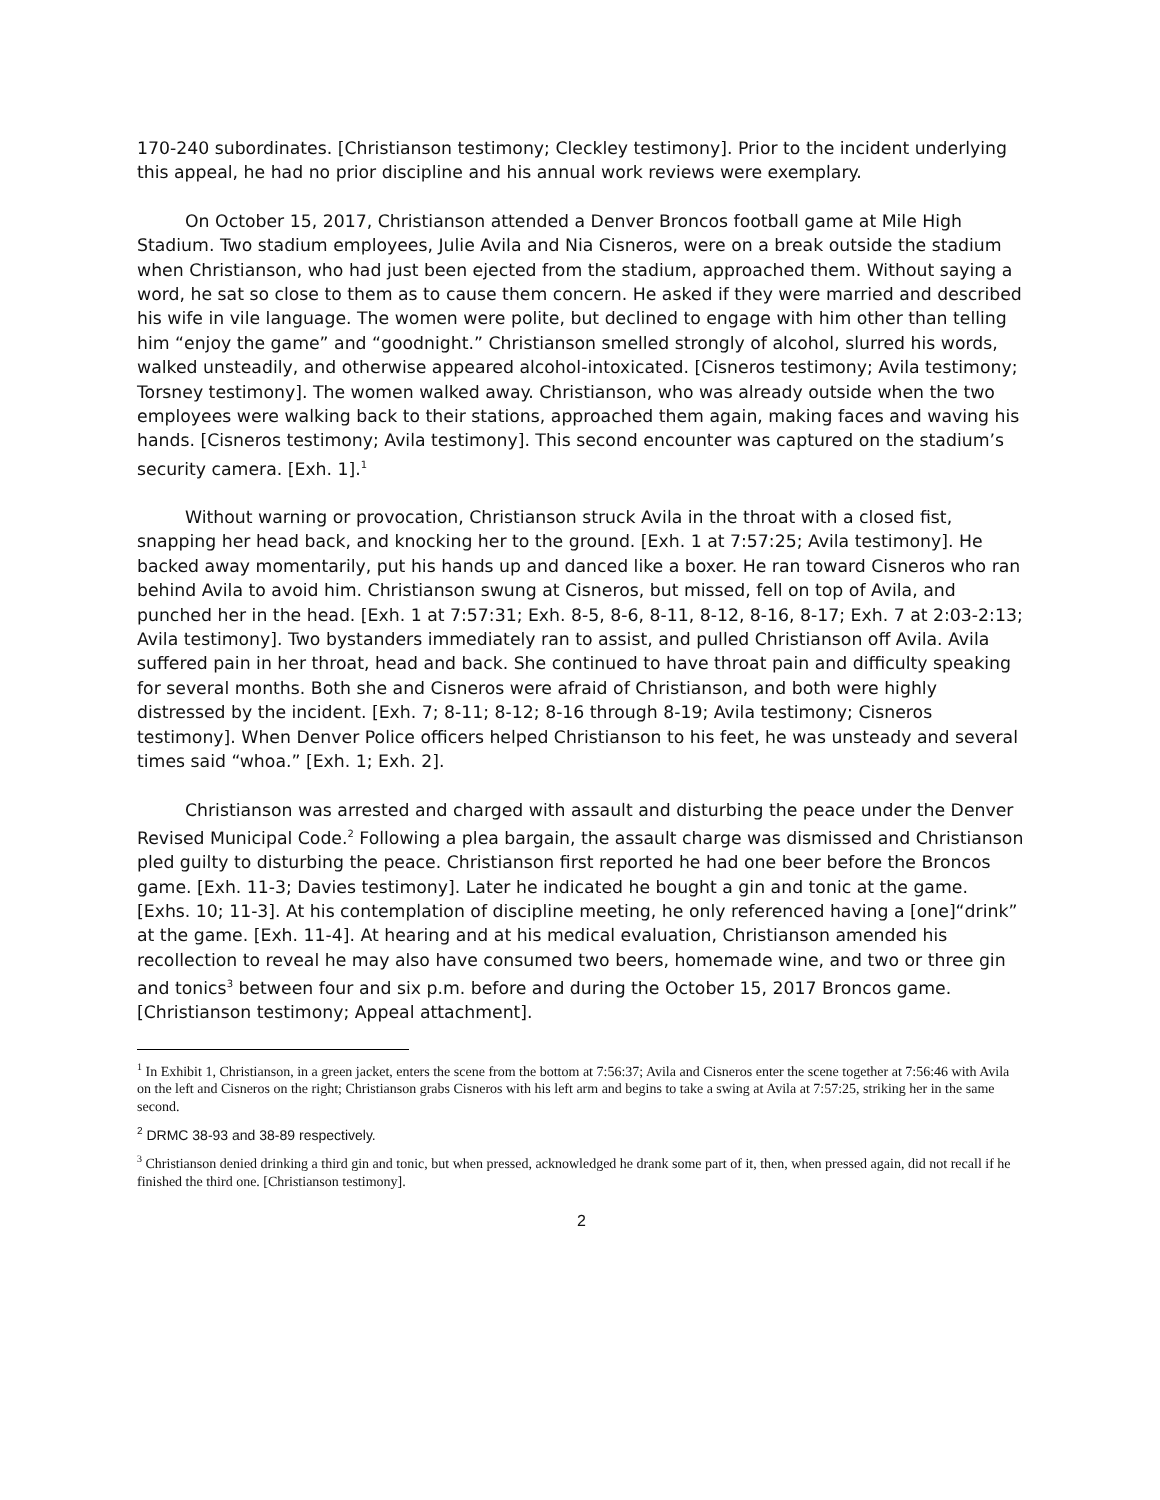170-240 subordinates. [Christianson testimony; Cleckley testimony]. Prior to the incident underlying this appeal, he had no prior discipline and his annual work reviews were exemplary.
On October 15, 2017, Christianson attended a Denver Broncos football game at Mile High Stadium. Two stadium employees, Julie Avila and Nia Cisneros, were on a break outside the stadium when Christianson, who had just been ejected from the stadium, approached them. Without saying a word, he sat so close to them as to cause them concern. He asked if they were married and described his wife in vile language. The women were polite, but declined to engage with him other than telling him “enjoy the game” and “goodnight.” Christianson smelled strongly of alcohol, slurred his words, walked unsteadily, and otherwise appeared alcohol-intoxicated. [Cisneros testimony; Avila testimony; Torsney testimony]. The women walked away. Christianson, who was already outside when the two employees were walking back to their stations, approached them again, making faces and waving his hands. [Cisneros testimony; Avila testimony]. This second encounter was captured on the stadium’s security camera. [Exh. 1].<sup>1</sup>
Without warning or provocation, Christianson struck Avila in the throat with a closed fist, snapping her head back, and knocking her to the ground. [Exh. 1 at 7:57:25; Avila testimony]. He backed away momentarily, put his hands up and danced like a boxer. He ran toward Cisneros who ran behind Avila to avoid him. Christianson swung at Cisneros, but missed, fell on top of Avila, and punched her in the head. [Exh. 1 at 7:57:31; Exh. 8-5, 8-6, 8-11, 8-12, 8-16, 8-17; Exh. 7 at 2:03-2:13; Avila testimony]. Two bystanders immediately ran to assist, and pulled Christianson off Avila. Avila suffered pain in her throat, head and back. She continued to have throat pain and difficulty speaking for several months. Both she and Cisneros were afraid of Christianson, and both were highly distressed by the incident. [Exh. 7; 8-11; 8-12; 8-16 through 8-19; Avila testimony; Cisneros testimony]. When Denver Police officers helped Christianson to his feet, he was unsteady and several times said “whoa.” [Exh. 1; Exh. 2].
Christianson was arrested and charged with assault and disturbing the peace under the Denver Revised Municipal Code.<sup>2</sup> Following a plea bargain, the assault charge was dismissed and Christianson pled guilty to disturbing the peace. Christianson first reported he had one beer before the Broncos game. [Exh. 11-3; Davies testimony]. Later he indicated he bought a gin and tonic at the game. [Exhs. 10; 11-3]. At his contemplation of discipline meeting, he only referenced having a [one]“drink” at the game. [Exh. 11-4]. At hearing and at his medical evaluation, Christianson amended his recollection to reveal he may also have consumed two beers, homemade wine, and two or three gin and tonics<sup>3</sup> between four and six p.m. before and during the October 15, 2017 Broncos game. [Christianson testimony; Appeal attachment].
<sup>1</sup> In Exhibit 1, Christianson, in a green jacket, enters the scene from the bottom at 7:56:37; Avila and Cisneros enter the scene together at 7:56:46 with Avila on the left and Cisneros on the right; Christianson grabs Cisneros with his left arm and begins to take a swing at Avila at 7:57:25, striking her in the same second.
<sup>2</sup> DRMC 38-93 and 38-89 respectively.
<sup>3</sup> Christianson denied drinking a third gin and tonic, but when pressed, acknowledged he drank some part of it, then, when pressed again, did not recall if he finished the third one. [Christianson testimony].
2